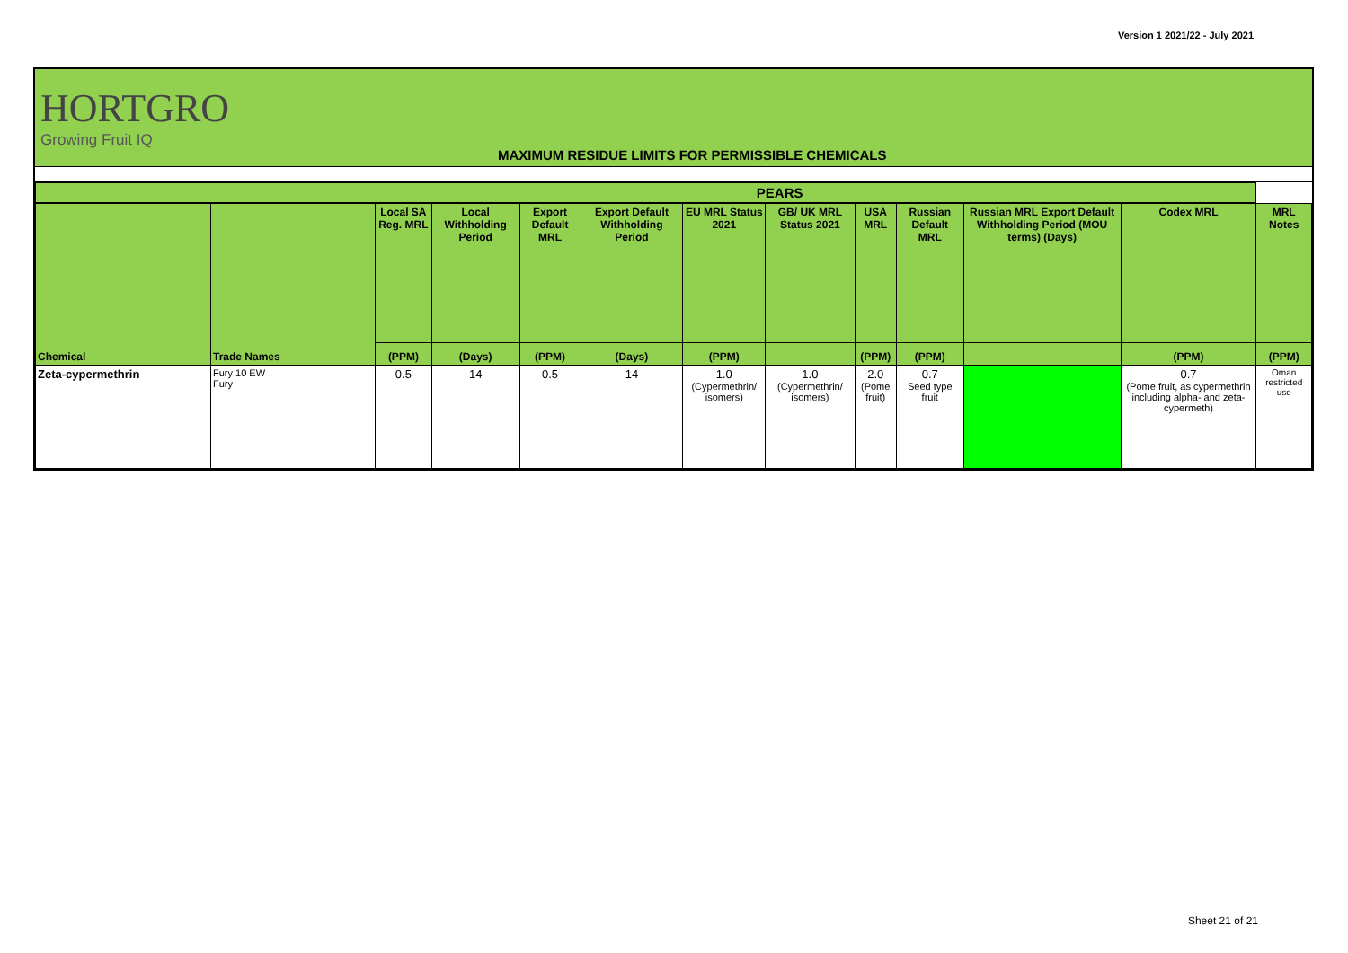Version 1 2021/22 - July 2021
HORTGRO
Growing Fruit IQ
MAXIMUM RESIDUE LIMITS FOR PERMISSIBLE CHEMICALS
| PEARS | | | | | | | | | | | | |
| --- | --- | --- | --- | --- | --- | --- | --- | --- | --- | --- | --- | --- |
| | | Local SA Reg. MRL | Local Withholding Period | Export Default MRL | Export Default Withholding Period | EU MRL Status 2021 | GB/ UK MRL Status 2021 | USA MRL | Russian Default MRL | Russian MRL Export Default Withholding Period (MOU terms) (Days) | Codex MRL | MRL Notes |
| Chemical | Trade Names | (PPM) | (Days) | (PPM) | (Days) | (PPM) | | (PPM) | (PPM) | | (PPM) | (PPM) |
| Zeta-cypermethrin | Fury 10 EW Fury | 0.5 | 14 | 0.5 | 14 | 1.0 (Cypermethrin/ isomers) | 1.0 (Cypermethrin/ isomers) | 2.0 (Pome fruit) | 0.7 Seed type fruit | | 0.7 (Pome fruit, as cypermethrin including alpha- and zeta- cypermeth) | Oman restricted use |
Sheet 21 of 21